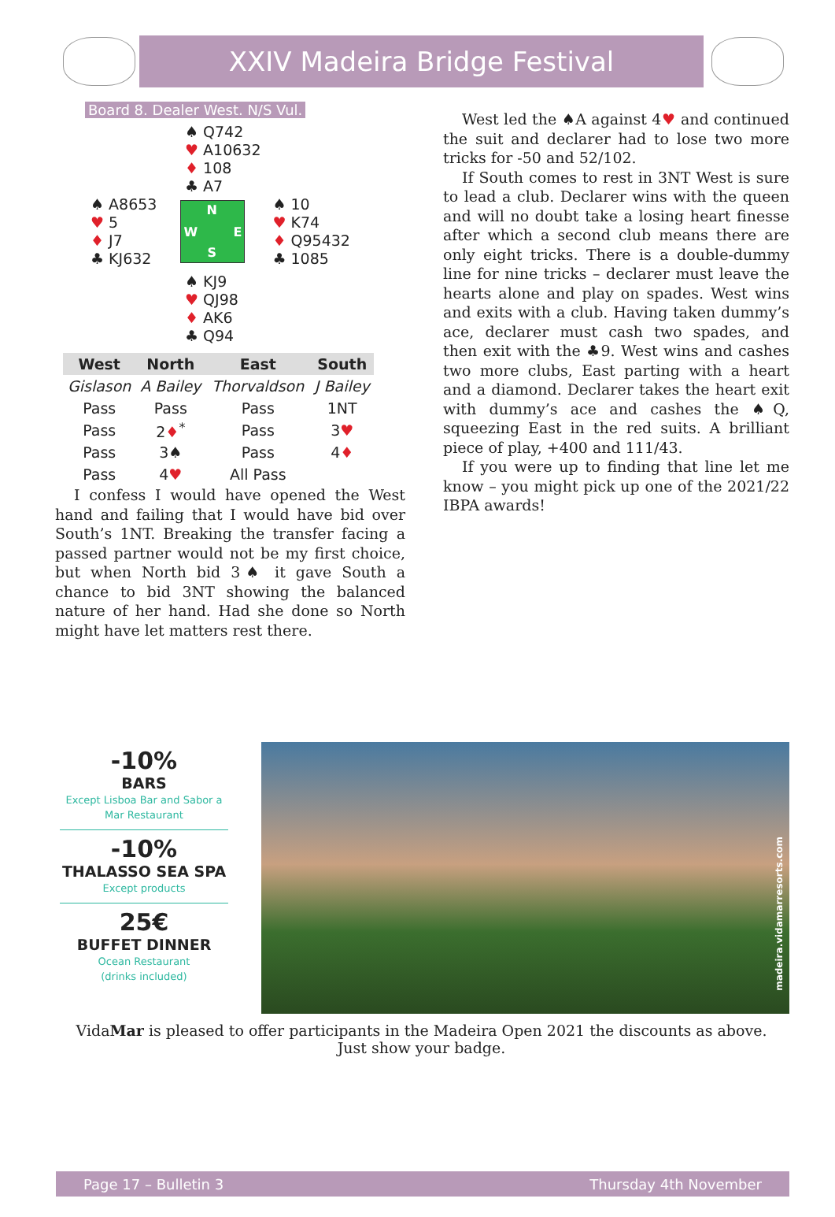XXIV Madeira Bridge Festival
Board 8. Dealer West. N/S Vul.
♠ Q742
♥ A10632
♦ 108
♣ A7
♠ A8653
♥ 5
♦ J7
♣ KJ632
N
W E
S
♠ 10
♥ K74
♦ Q95432
♣ 1085
♠ KJ9
♥ QJ98
♦ AK6
♣ Q94
| West | North | East | South |
| --- | --- | --- | --- |
| Gislason | A Bailey | Thorvaldson | J Bailey |
| Pass | Pass | Pass | 1NT |
| Pass | 2 ♦<sup>*</sup> | Pass | 3 ♥ |
| Pass | 3♠ | Pass | 4 ♦ |
| Pass | 4 ♥ | All Pass | |
I confess I would have opened the West hand and failing that I would have bid over South’s 1NT. Breaking the transfer facing a passed partner would not be my first choice, but when North bid 3♠ it gave South a chance to bid 3NT showing the balanced nature of her hand. Had she done so North might have let matters rest there.
West led the ♠A against 4♥ and continued the suit and declarer had to lose two more tricks for -50 and 52/102.
If South comes to rest in 3NT West is sure to lead a club. Declarer wins with the queen and will no doubt take a losing heart finesse after which a second club means there are only eight tricks. There is a double-dummy line for nine tricks – declarer must leave the hearts alone and play on spades. West wins and exits with a club. Having taken dummy’s ace, declarer must cash two spades, and then exit with the ♣9. West wins and cashes two more clubs, East parting with a heart and a diamond. Declarer takes the heart exit with dummy’s ace and cashes the ♠Q, squeezing East in the red suits. A brilliant piece of play, +400 and 111/43.
If you were up to finding that line let me know – you might pick up one of the 2021/22 IBPA awards!
-10%
BARS
Except Lisboa Bar and Sabor a Mar Restaurant
-10%
THALASSO SEA SPA
Except products
25€
BUFFET DINNER
Ocean Restaurant
(drinks included)
madeira.vidamarresorts.com
VidaMar is pleased to offer participants in the Madeira Open 2021 the discounts as above. Just show your badge.
Page 17 – Bulletin 3 Thursday 4th November